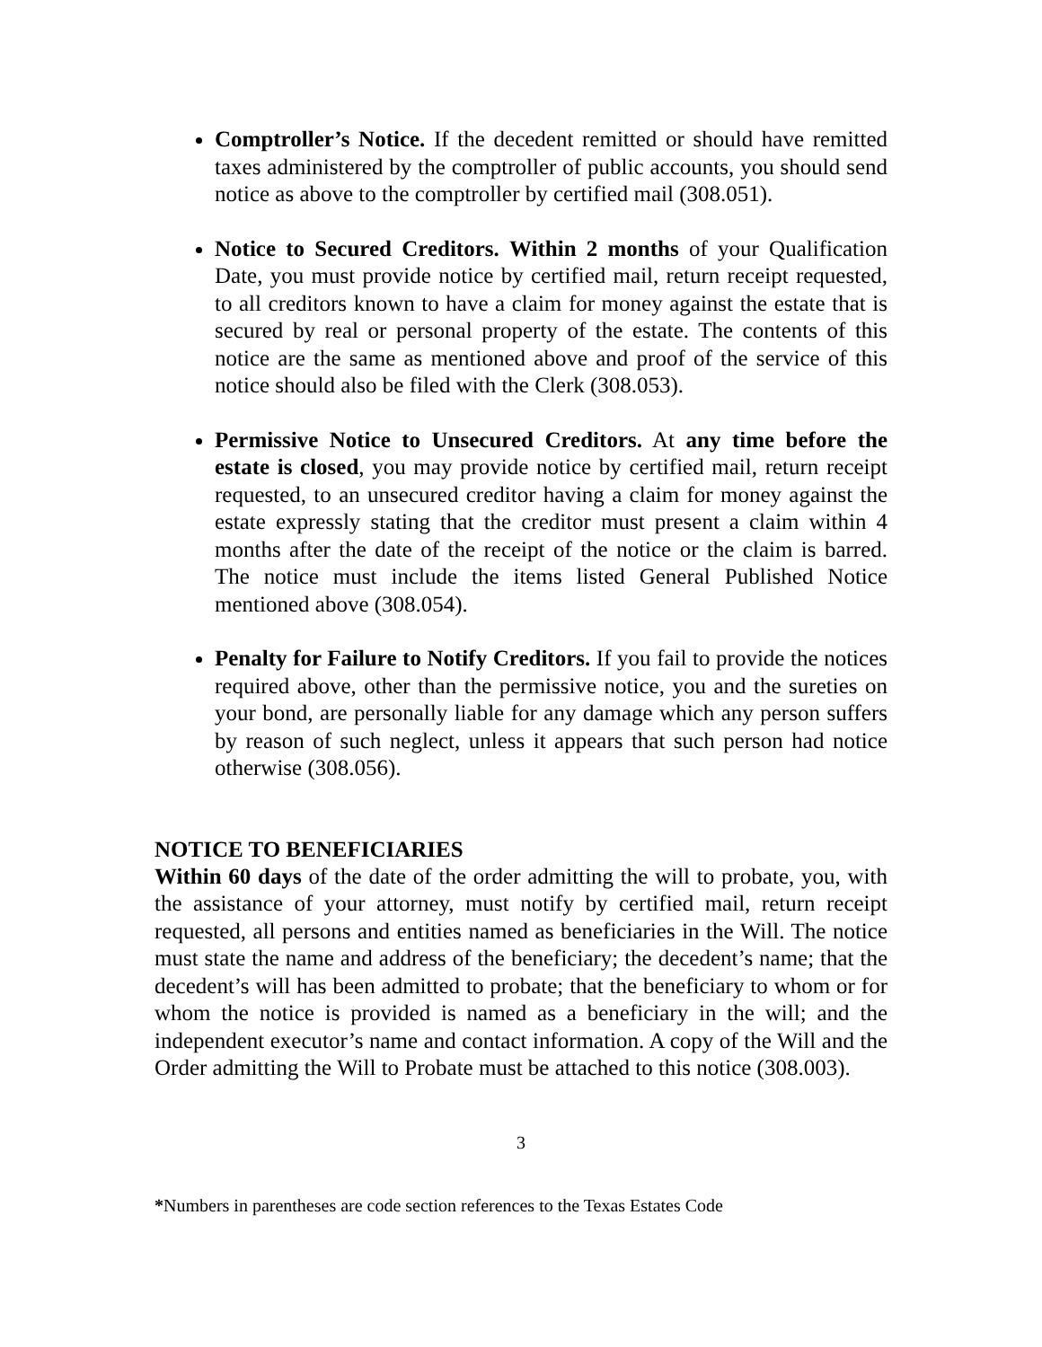Comptroller’s Notice. If the decedent remitted or should have remitted taxes administered by the comptroller of public accounts, you should send notice as above to the comptroller by certified mail (308.051).
Notice to Secured Creditors. Within 2 months of your Qualification Date, you must provide notice by certified mail, return receipt requested, to all creditors known to have a claim for money against the estate that is secured by real or personal property of the estate. The contents of this notice are the same as mentioned above and proof of the service of this notice should also be filed with the Clerk (308.053).
Permissive Notice to Unsecured Creditors. At any time before the estate is closed, you may provide notice by certified mail, return receipt requested, to an unsecured creditor having a claim for money against the estate expressly stating that the creditor must present a claim within 4 months after the date of the receipt of the notice or the claim is barred. The notice must include the items listed General Published Notice mentioned above (308.054).
Penalty for Failure to Notify Creditors. If you fail to provide the notices required above, other than the permissive notice, you and the sureties on your bond, are personally liable for any damage which any person suffers by reason of such neglect, unless it appears that such person had notice otherwise (308.056).
NOTICE TO BENEFICIARIES
Within 60 days of the date of the order admitting the will to probate, you, with the assistance of your attorney, must notify by certified mail, return receipt requested, all persons and entities named as beneficiaries in the Will. The notice must state the name and address of the beneficiary; the decedent’s name; that the decedent’s will has been admitted to probate; that the beneficiary to whom or for whom the notice is provided is named as a beneficiary in the will; and the independent executor’s name and contact information. A copy of the Will and the Order admitting the Will to Probate must be attached to this notice (308.003).
3
*Numbers in parentheses are code section references to the Texas Estates Code